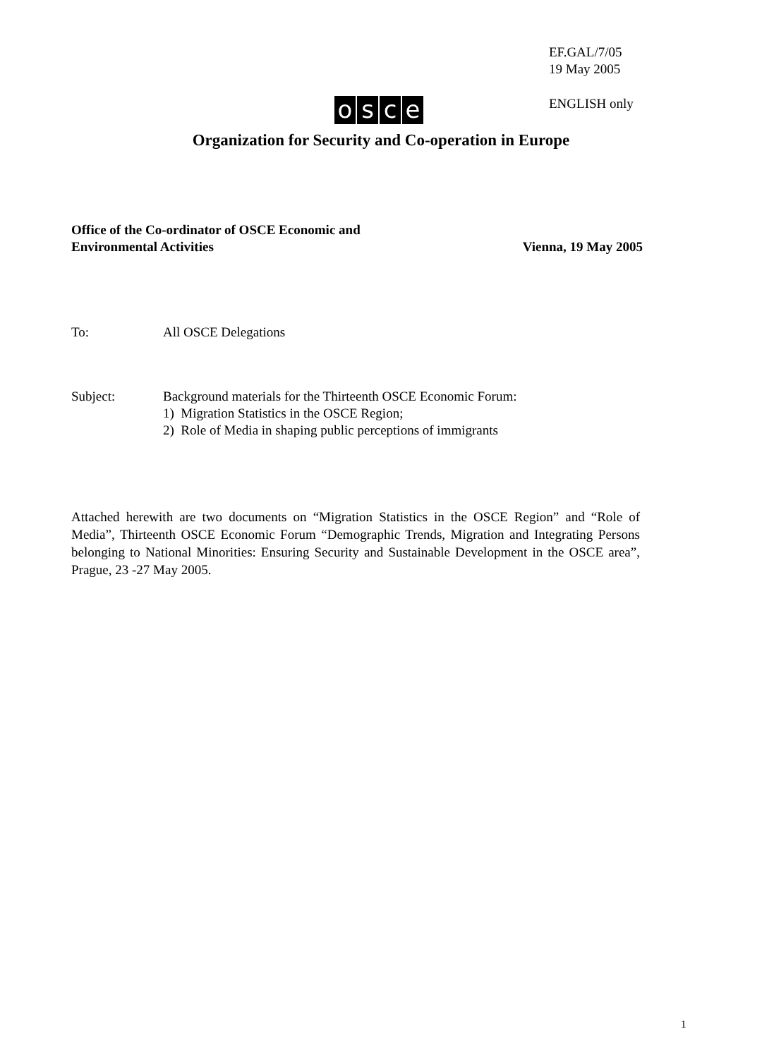EF.GAL/7/05
19 May 2005
osce ENGLISH only
Organization for Security and Co-operation in Europe
Office of the Co-ordinator of OSCE Economic and
Environmental Activities Vienna, 19 May 2005
To: All OSCE Delegations
Subject: Background materials for the Thirteenth OSCE Economic Forum:
1) Migration Statistics in the OSCE Region;
2) Role of Media in shaping public perceptions of immigrants
Attached herewith are two documents on “Migration Statistics in the OSCE Region” and “Role of Media”, Thirteenth OSCE Economic Forum “Demographic Trends, Migration and Integrating Persons belonging to National Minorities: Ensuring Security and Sustainable Development in the OSCE area”, Prague, 23 -27 May 2005.
1